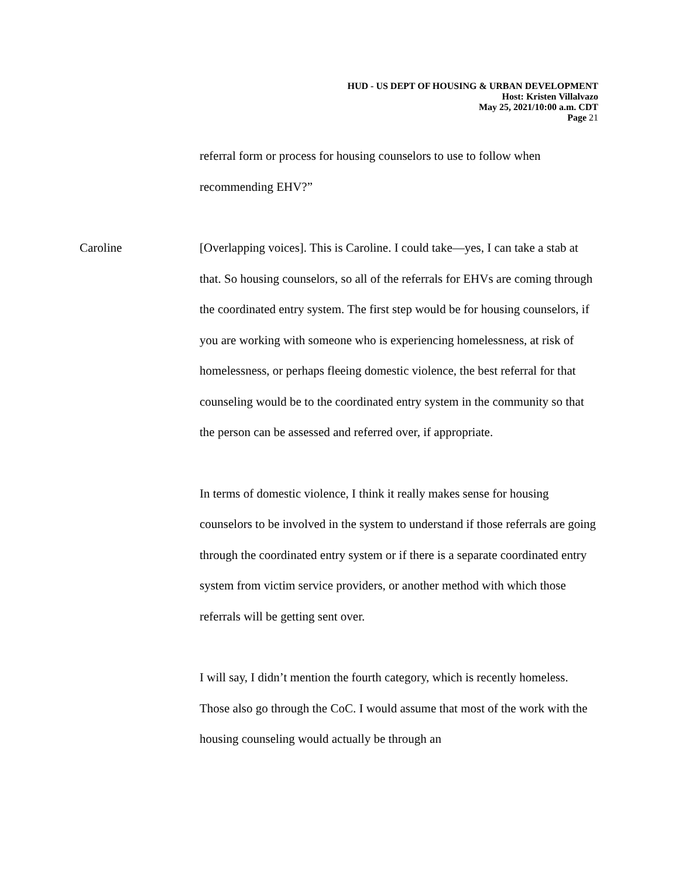HUD - US DEPT OF HOUSING & URBAN DEVELOPMENT
Host: Kristen Villalvazo
May 25, 2021/10:00 a.m. CDT
Page 21
referral form or process for housing counselors to use to follow when recommending EHV?”
Caroline [Overlapping voices]. This is Caroline. I could take—yes, I can take a stab at that. So housing counselors, so all of the referrals for EHVs are coming through the coordinated entry system. The first step would be for housing counselors, if you are working with someone who is experiencing homelessness, at risk of homelessness, or perhaps fleeing domestic violence, the best referral for that counseling would be to the coordinated entry system in the community so that the person can be assessed and referred over, if appropriate.
In terms of domestic violence, I think it really makes sense for housing counselors to be involved in the system to understand if those referrals are going through the coordinated entry system or if there is a separate coordinated entry system from victim service providers, or another method with which those referrals will be getting sent over.
I will say, I didn’t mention the fourth category, which is recently homeless. Those also go through the CoC. I would assume that most of the work with the housing counseling would actually be through an